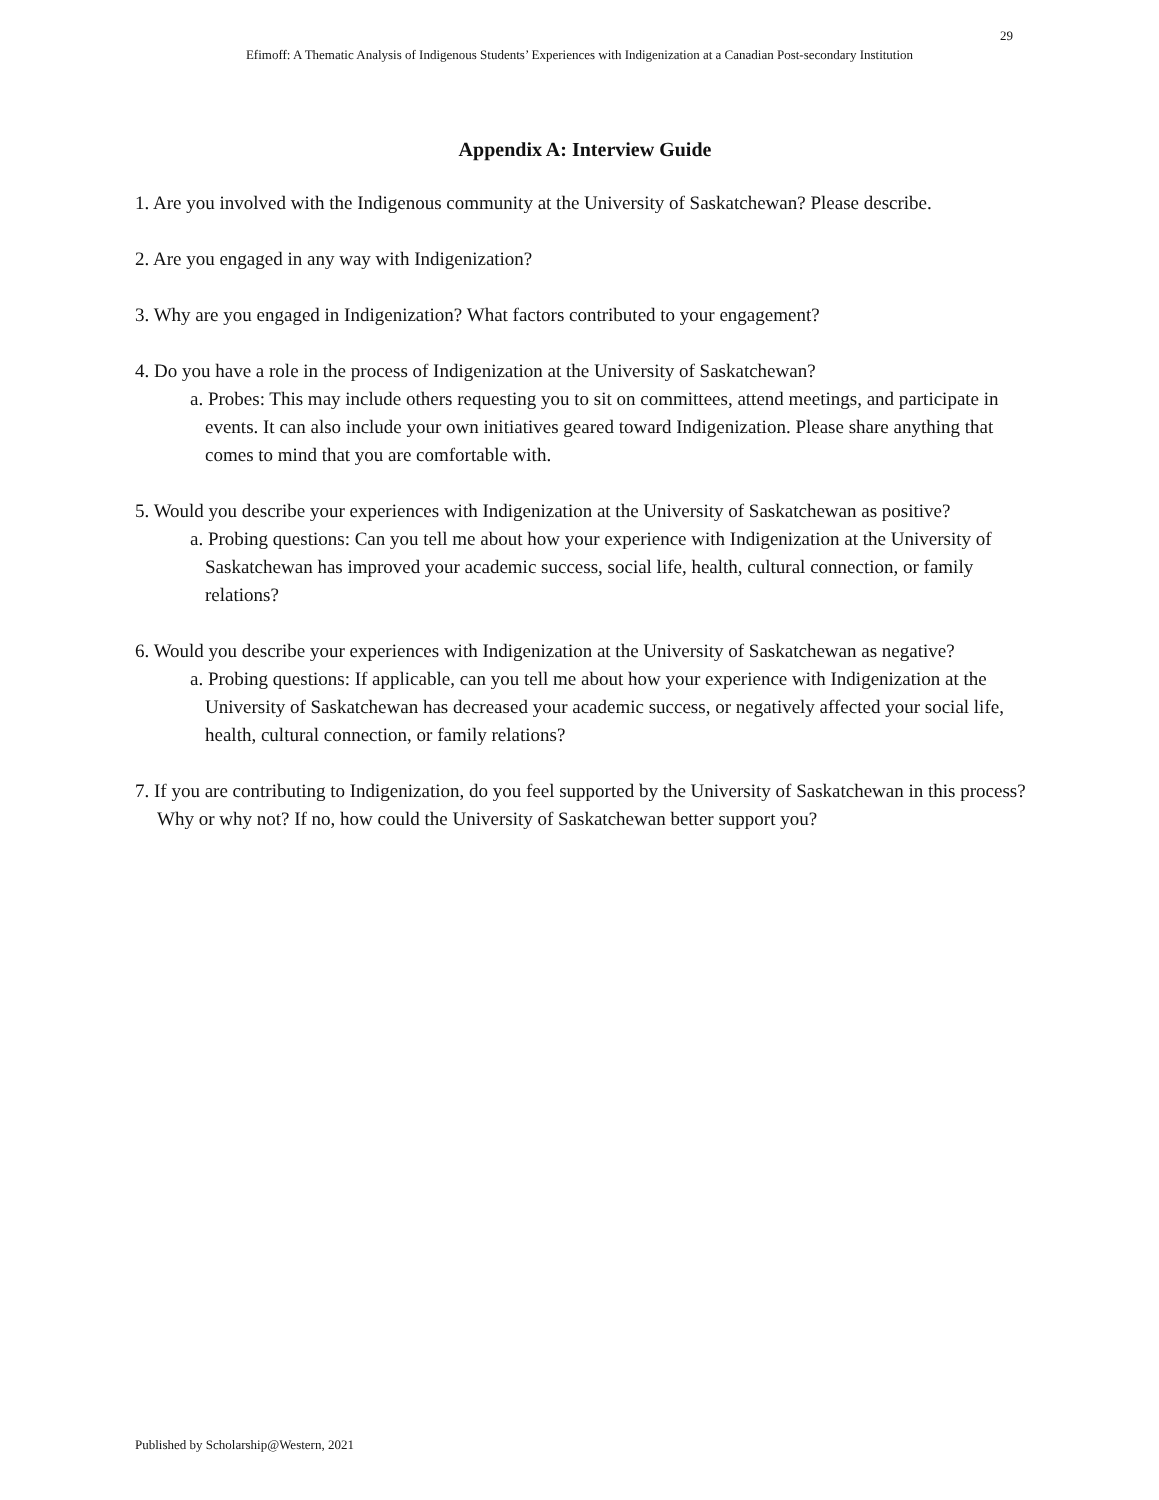29
Efimoff: A Thematic Analysis of Indigenous Students’ Experiences with Indigenization at a Canadian Post-secondary Institution
Appendix A: Interview Guide
1. Are you involved with the Indigenous community at the University of Saskatchewan? Please describe.
2. Are you engaged in any way with Indigenization?
3. Why are you engaged in Indigenization? What factors contributed to your engagement?
4. Do you have a role in the process of Indigenization at the University of Saskatchewan?
a. Probes: This may include others requesting you to sit on committees, attend meetings, and participate in events. It can also include your own initiatives geared toward Indigenization. Please share anything that comes to mind that you are comfortable with.
5. Would you describe your experiences with Indigenization at the University of Saskatchewan as positive?
a. Probing questions: Can you tell me about how your experience with Indigenization at the University of Saskatchewan has improved your academic success, social life, health, cultural connection, or family relations?
6. Would you describe your experiences with Indigenization at the University of Saskatchewan as negative?
a. Probing questions: If applicable, can you tell me about how your experience with Indigenization at the University of Saskatchewan has decreased your academic success, or negatively affected your social life, health, cultural connection, or family relations?
7. If you are contributing to Indigenization, do you feel supported by the University of Saskatchewan in this process? Why or why not? If no, how could the University of Saskatchewan better support you?
Published by Scholarship@Western, 2021